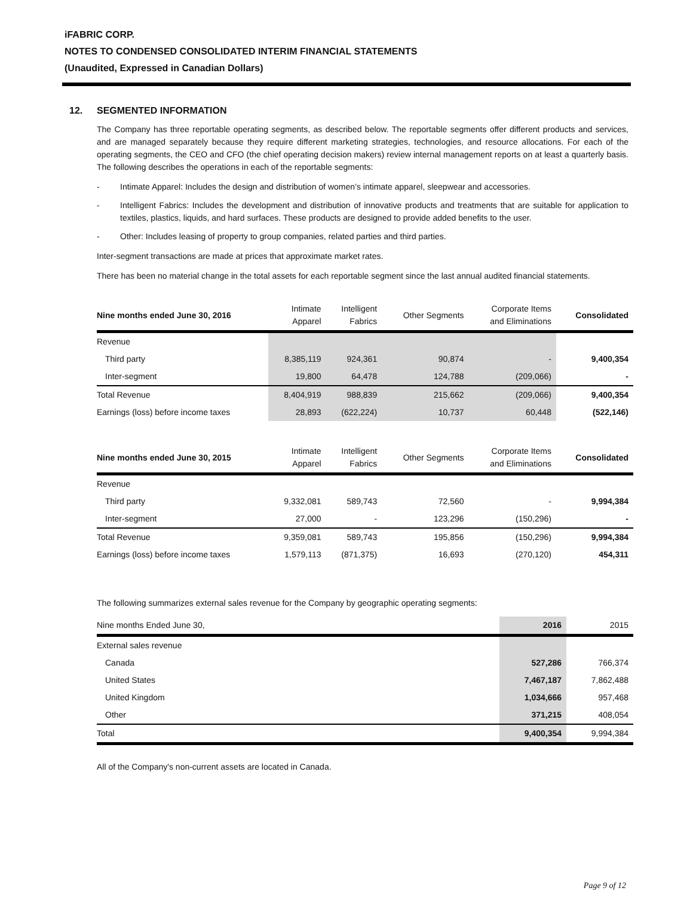iFABRIC CORP.
NOTES TO CONDENSED CONSOLIDATED INTERIM FINANCIAL STATEMENTS
(Unaudited, Expressed in Canadian Dollars)
12. SEGMENTED INFORMATION
The Company has three reportable operating segments, as described below. The reportable segments offer different products and services, and are managed separately because they require different marketing strategies, technologies, and resource allocations. For each of the operating segments, the CEO and CFO (the chief operating decision makers) review internal management reports on at least a quarterly basis. The following describes the operations in each of the reportable segments:
- Intimate Apparel: Includes the design and distribution of women’s intimate apparel, sleepwear and accessories.
- Intelligent Fabrics: Includes the development and distribution of innovative products and treatments that are suitable for application to textiles, plastics, liquids, and hard surfaces. These products are designed to provide added benefits to the user.
- Other: Includes leasing of property to group companies, related parties and third parties.
Inter-segment transactions are made at prices that approximate market rates.
There has been no material change in the total assets for each reportable segment since the last annual audited financial statements.
| Nine months ended June 30, 2016 | Intimate Apparel | Intelligent Fabrics | Other Segments | Corporate Items and Eliminations | Consolidated |
| --- | --- | --- | --- | --- | --- |
| Revenue | | | | | |
| Third party | 8,385,119 | 924,361 | 90,874 | - | 9,400,354 |
| Inter-segment | 19,800 | 64,478 | 124,788 | (209,066) | - |
| Total Revenue | 8,404,919 | 988,839 | 215,662 | (209,066) | 9,400,354 |
| Earnings (loss) before income taxes | 28,893 | (622,224) | 10,737 | 60,448 | (522,146) |
| Nine months ended June 30, 2015 | Intimate Apparel | Intelligent Fabrics | Other Segments | Corporate Items and Eliminations | Consolidated |
| --- | --- | --- | --- | --- | --- |
| Revenue | | | | | |
| Third party | 9,332,081 | 589,743 | 72,560 | - | 9,994,384 |
| Inter-segment | 27,000 | - | 123,296 | (150,296) | - |
| Total Revenue | 9,359,081 | 589,743 | 195,856 | (150,296) | 9,994,384 |
| Earnings (loss) before income taxes | 1,579,113 | (871,375) | 16,693 | (270,120) | 454,311 |
The following summarizes external sales revenue for the Company by geographic operating segments:
| Nine months Ended June 30, | 2016 | 2015 |
| External sales revenue | | |
| Canada | 527,286 | 766,374 |
| United States | 7,467,187 | 7,862,488 |
| United Kingdom | 1,034,666 | 957,468 |
| Other | 371,215 | 408,054 |
| Total | 9,400,354 | 9,994,384 |
All of the Company's non-current assets are located in Canada.
Page 9 of 12